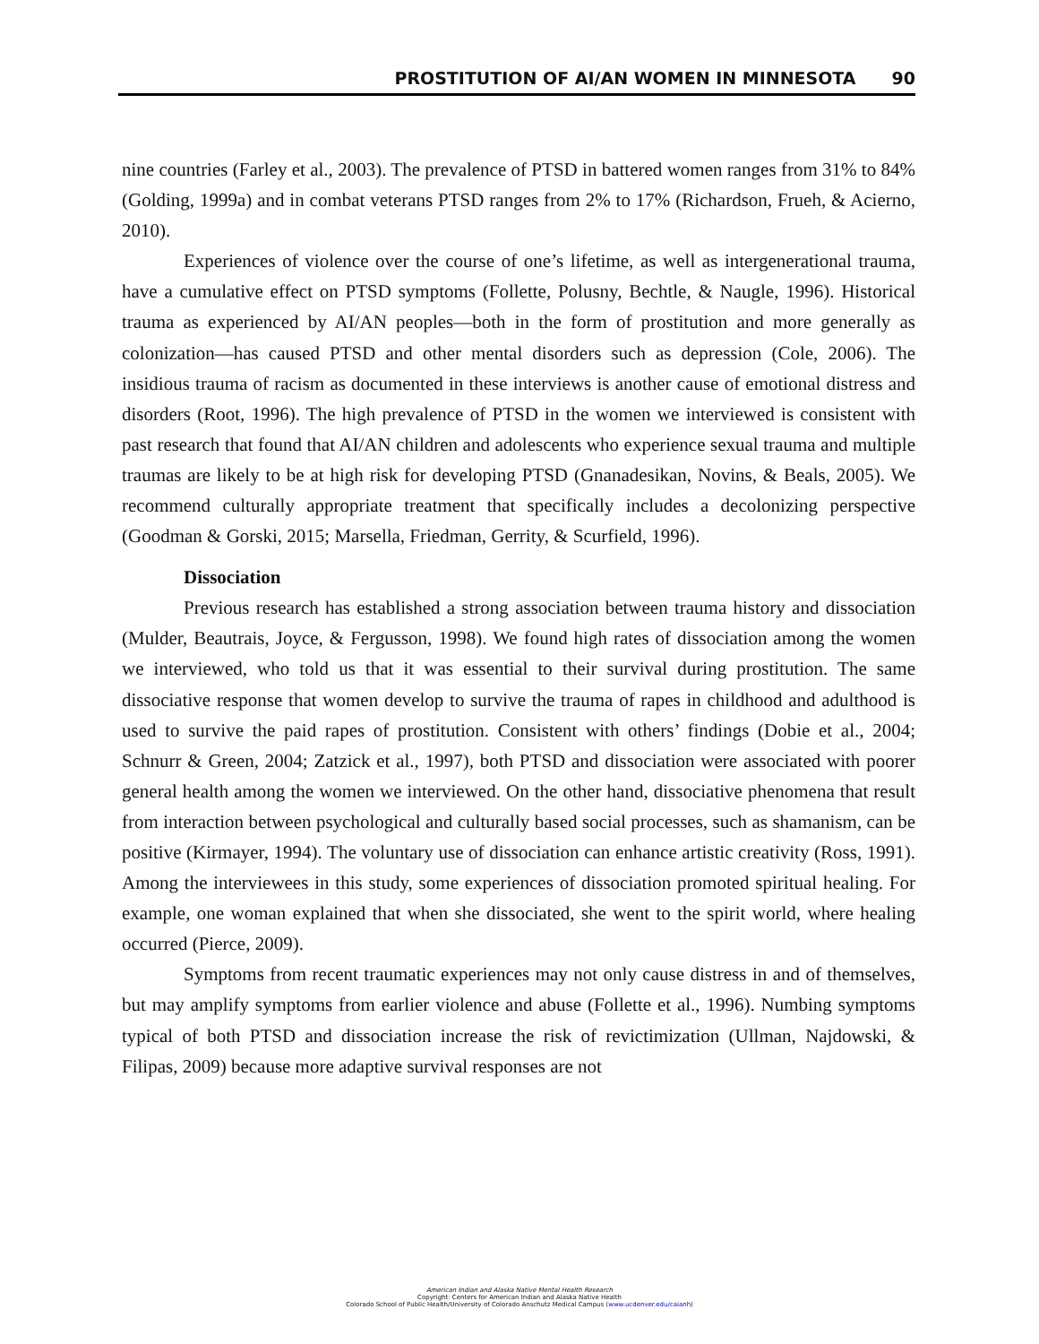PROSTITUTION OF AI/AN WOMEN IN MINNESOTA 90
nine countries (Farley et al., 2003). The prevalence of PTSD in battered women ranges from 31% to 84% (Golding, 1999a) and in combat veterans PTSD ranges from 2% to 17% (Richardson, Frueh, & Acierno, 2010).
Experiences of violence over the course of one’s lifetime, as well as intergenerational trauma, have a cumulative effect on PTSD symptoms (Follette, Polusny, Bechtle, & Naugle, 1996). Historical trauma as experienced by AI/AN peoples—both in the form of prostitution and more generally as colonization—has caused PTSD and other mental disorders such as depression (Cole, 2006). The insidious trauma of racism as documented in these interviews is another cause of emotional distress and disorders (Root, 1996). The high prevalence of PTSD in the women we interviewed is consistent with past research that found that AI/AN children and adolescents who experience sexual trauma and multiple traumas are likely to be at high risk for developing PTSD (Gnanadesikan, Novins, & Beals, 2005). We recommend culturally appropriate treatment that specifically includes a decolonizing perspective (Goodman & Gorski, 2015; Marsella, Friedman, Gerrity, & Scurfield, 1996).
Dissociation
Previous research has established a strong association between trauma history and dissociation (Mulder, Beautrais, Joyce, & Fergusson, 1998). We found high rates of dissociation among the women we interviewed, who told us that it was essential to their survival during prostitution. The same dissociative response that women develop to survive the trauma of rapes in childhood and adulthood is used to survive the paid rapes of prostitution. Consistent with others’ findings (Dobie et al., 2004; Schnurr & Green, 2004; Zatzick et al., 1997), both PTSD and dissociation were associated with poorer general health among the women we interviewed. On the other hand, dissociative phenomena that result from interaction between psychological and culturally based social processes, such as shamanism, can be positive (Kirmayer, 1994). The voluntary use of dissociation can enhance artistic creativity (Ross, 1991). Among the interviewees in this study, some experiences of dissociation promoted spiritual healing. For example, one woman explained that when she dissociated, she went to the spirit world, where healing occurred (Pierce, 2009).
Symptoms from recent traumatic experiences may not only cause distress in and of themselves, but may amplify symptoms from earlier violence and abuse (Follette et al., 1996). Numbing symptoms typical of both PTSD and dissociation increase the risk of revictimization (Ullman, Najdowski, & Filipas, 2009) because more adaptive survival responses are not
American Indian and Alaska Native Mental Health Research
Copyright: Centers for American Indian and Alaska Native Health
Colorado School of Public Health/University of Colorado Anschutz Medical Campus (www.ucdenver.edu/caianh)